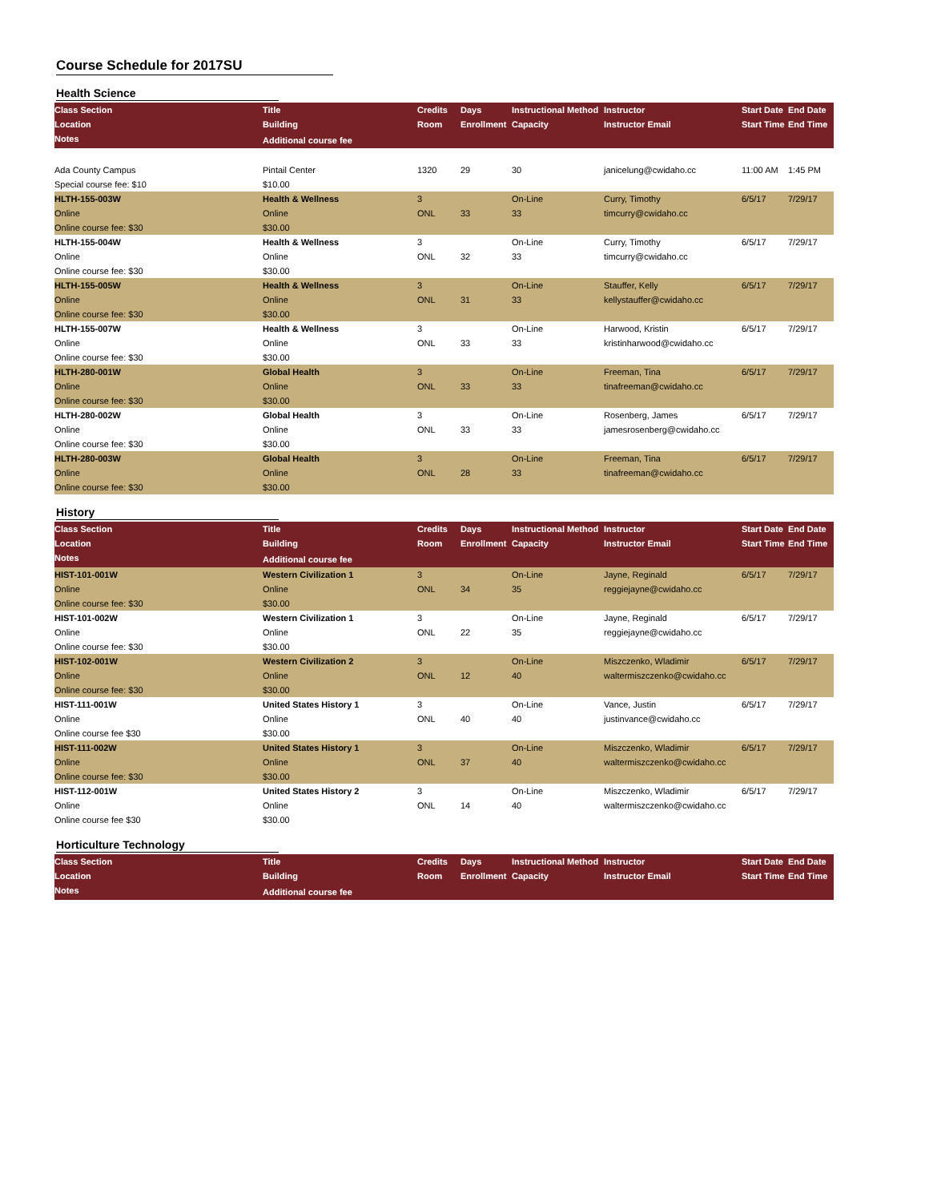Course Schedule for 2017SU
Health Science
| Class Section | Title | Credits | Days | Instructional Method | Instructor | Start Date | End Date |
| --- | --- | --- | --- | --- | --- | --- | --- |
| Location | Building | Room | Enrollment | Capacity | Instructor Email | Start Time | End Time |
| Notes | Additional course fee | | | | | | |
| Ada County Campus | Pintail Center | 1320 | 29 | 30 | janicelung@cwidaho.cc | 11:00 AM | 1:45 PM |
| Special course fee: $10 | $10.00 | | | | | | |
| HLTH-155-003W | Health & Wellness | 3 | | On-Line | Curry, Timothy | 6/5/17 | 7/29/17 |
| Online | Online | ONL | 33 | 33 | timcurry@cwidaho.cc | | |
| Online course fee: $30 | $30.00 | | | | | | |
| HLTH-155-004W | Health & Wellness | 3 | | On-Line | Curry, Timothy | 6/5/17 | 7/29/17 |
| Online | Online | ONL | 32 | 33 | timcurry@cwidaho.cc | | |
| Online course fee: $30 | $30.00 | | | | | | |
| HLTH-155-005W | Health & Wellness | 3 | | On-Line | Stauffer, Kelly | 6/5/17 | 7/29/17 |
| Online | Online | ONL | 31 | 33 | kellystauffer@cwidaho.cc | | |
| Online course fee: $30 | $30.00 | | | | | | |
| HLTH-155-007W | Health & Wellness | 3 | | On-Line | Harwood, Kristin | 6/5/17 | 7/29/17 |
| Online | Online | ONL | 33 | 33 | kristinharwood@cwidaho.cc | | |
| Online course fee: $30 | $30.00 | | | | | | |
| HLTH-280-001W | Global Health | 3 | | On-Line | Freeman, Tina | 6/5/17 | 7/29/17 |
| Online | Online | ONL | 33 | 33 | tinafreeman@cwidaho.cc | | |
| Online course fee: $30 | $30.00 | | | | | | |
| HLTH-280-002W | Global Health | 3 | | On-Line | Rosenberg, James | 6/5/17 | 7/29/17 |
| Online | Online | ONL | 33 | 33 | jamesrosenberg@cwidaho.cc | | |
| Online course fee: $30 | $30.00 | | | | | | |
| HLTH-280-003W | Global Health | 3 | | On-Line | Freeman, Tina | 6/5/17 | 7/29/17 |
| Online | Online | ONL | 28 | 33 | tinafreeman@cwidaho.cc | | |
| Online course fee: $30 | $30.00 | | | | | | |
History
| Class Section | Title | Credits | Days | Instructional Method | Instructor | Start Date | End Date |
| --- | --- | --- | --- | --- | --- | --- | --- |
| Location | Building | Room | Enrollment | Capacity | Instructor Email | Start Time | End Time |
| Notes | Additional course fee | | | | | | |
| HIST-101-001W | Western Civilization 1 | 3 | | On-Line | Jayne, Reginald | 6/5/17 | 7/29/17 |
| Online | Online | ONL | 34 | 35 | reggiejayne@cwidaho.cc | | |
| Online course fee: $30 | $30.00 | | | | | | |
| HIST-101-002W | Western Civilization 1 | 3 | | On-Line | Jayne, Reginald | 6/5/17 | 7/29/17 |
| Online | Online | ONL | 22 | 35 | reggiejayne@cwidaho.cc | | |
| Online course fee: $30 | $30.00 | | | | | | |
| HIST-102-001W | Western Civilization 2 | 3 | | On-Line | Miszczenko, Wladimir | 6/5/17 | 7/29/17 |
| Online | Online | ONL | 12 | 40 | waltermiszczenko@cwidaho.cc | | |
| Online course fee: $30 | $30.00 | | | | | | |
| HIST-111-001W | United States History 1 | 3 | | On-Line | Vance, Justin | 6/5/17 | 7/29/17 |
| Online | Online | ONL | 40 | 40 | justinvance@cwidaho.cc | | |
| Online course fee $30 | $30.00 | | | | | | |
| HIST-111-002W | United States History 1 | 3 | | On-Line | Miszczenko, Wladimir | 6/5/17 | 7/29/17 |
| Online | Online | ONL | 37 | 40 | waltermiszczenko@cwidaho.cc | | |
| Online course fee: $30 | $30.00 | | | | | | |
| HIST-112-001W | United States History 2 | 3 | | On-Line | Miszczenko, Wladimir | 6/5/17 | 7/29/17 |
| Online | Online | ONL | 14 | 40 | waltermiszczenko@cwidaho.cc | | |
| Online course fee $30 | $30.00 | | | | | | |
Horticulture Technology
| Class Section | Title | Credits | Days | Instructional Method | Instructor | Start Date | End Date |
| --- | --- | --- | --- | --- | --- | --- | --- |
| Location | Building | Room | Enrollment | Capacity | Instructor Email | Start Time | End Time |
| Notes | Additional course fee | | | | | | |